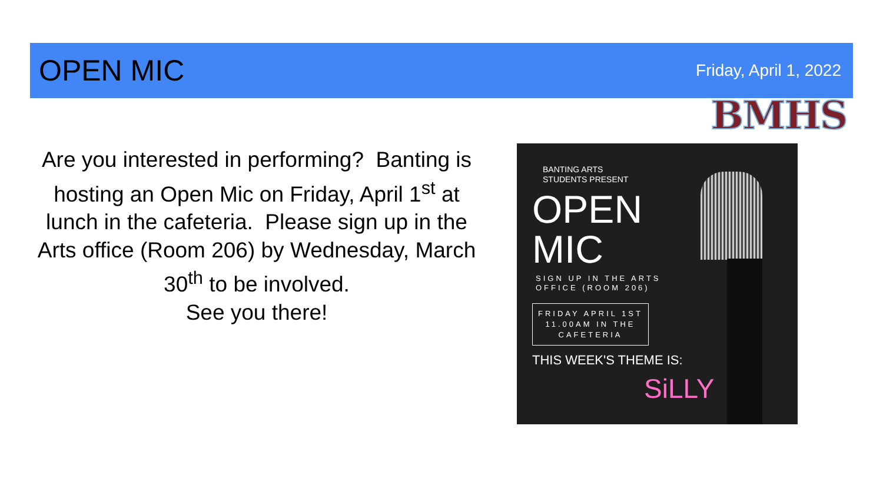OPEN MIC
Friday, April 1, 2022
BMHS
Are you interested in performing? Banting is hosting an Open Mic on Friday, April 1<sup>st</sup> at lunch in the cafeteria. Please sign up in the Arts office (Room 206) by Wednesday, March 30<sup>th</sup> to be involved.
See you there!
BANTING ARTS
STUDENTS PRESENT
OPEN
MIC
SIGN UP IN THE ARTS
OFFICE (ROOM 206)
FRIDAY APRIL 1ST
11.00AM IN THE
CAFETERIA
THIS WEEK'S THEME IS:
SiLLY